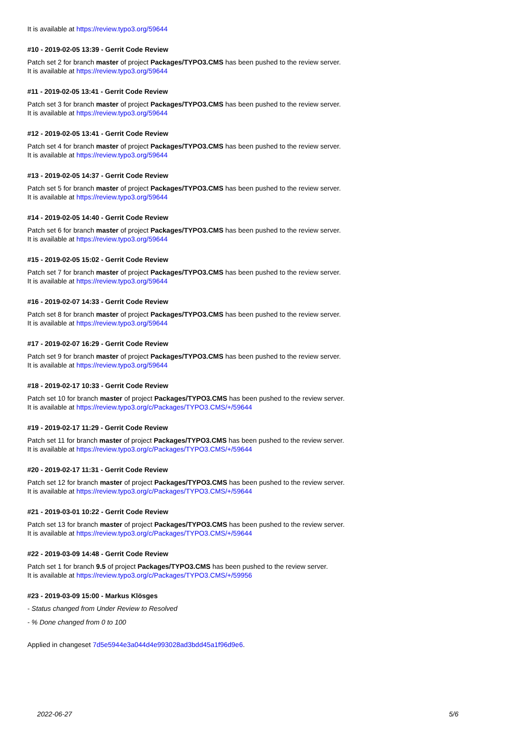It is available at https://review.typo3.org/59644
#10 - 2019-02-05 13:39 - Gerrit Code Review
Patch set 2 for branch master of project Packages/TYPO3.CMS has been pushed to the review server.
It is available at https://review.typo3.org/59644
#11 - 2019-02-05 13:41 - Gerrit Code Review
Patch set 3 for branch master of project Packages/TYPO3.CMS has been pushed to the review server.
It is available at https://review.typo3.org/59644
#12 - 2019-02-05 13:41 - Gerrit Code Review
Patch set 4 for branch master of project Packages/TYPO3.CMS has been pushed to the review server.
It is available at https://review.typo3.org/59644
#13 - 2019-02-05 14:37 - Gerrit Code Review
Patch set 5 for branch master of project Packages/TYPO3.CMS has been pushed to the review server.
It is available at https://review.typo3.org/59644
#14 - 2019-02-05 14:40 - Gerrit Code Review
Patch set 6 for branch master of project Packages/TYPO3.CMS has been pushed to the review server.
It is available at https://review.typo3.org/59644
#15 - 2019-02-05 15:02 - Gerrit Code Review
Patch set 7 for branch master of project Packages/TYPO3.CMS has been pushed to the review server.
It is available at https://review.typo3.org/59644
#16 - 2019-02-07 14:33 - Gerrit Code Review
Patch set 8 for branch master of project Packages/TYPO3.CMS has been pushed to the review server.
It is available at https://review.typo3.org/59644
#17 - 2019-02-07 16:29 - Gerrit Code Review
Patch set 9 for branch master of project Packages/TYPO3.CMS has been pushed to the review server.
It is available at https://review.typo3.org/59644
#18 - 2019-02-17 10:33 - Gerrit Code Review
Patch set 10 for branch master of project Packages/TYPO3.CMS has been pushed to the review server.
It is available at https://review.typo3.org/c/Packages/TYPO3.CMS/+/59644
#19 - 2019-02-17 11:29 - Gerrit Code Review
Patch set 11 for branch master of project Packages/TYPO3.CMS has been pushed to the review server.
It is available at https://review.typo3.org/c/Packages/TYPO3.CMS/+/59644
#20 - 2019-02-17 11:31 - Gerrit Code Review
Patch set 12 for branch master of project Packages/TYPO3.CMS has been pushed to the review server.
It is available at https://review.typo3.org/c/Packages/TYPO3.CMS/+/59644
#21 - 2019-03-01 10:22 - Gerrit Code Review
Patch set 13 for branch master of project Packages/TYPO3.CMS has been pushed to the review server.
It is available at https://review.typo3.org/c/Packages/TYPO3.CMS/+/59644
#22 - 2019-03-09 14:48 - Gerrit Code Review
Patch set 1 for branch 9.5 of project Packages/TYPO3.CMS has been pushed to the review server.
It is available at https://review.typo3.org/c/Packages/TYPO3.CMS/+/59956
#23 - 2019-03-09 15:00 - Markus Klösges
- Status changed from Under Review to Resolved
- % Done changed from 0 to 100
Applied in changeset 7d5e5944e3a044d4e993028ad3bdd45a1f96d9e6.
2022-06-27 5/6